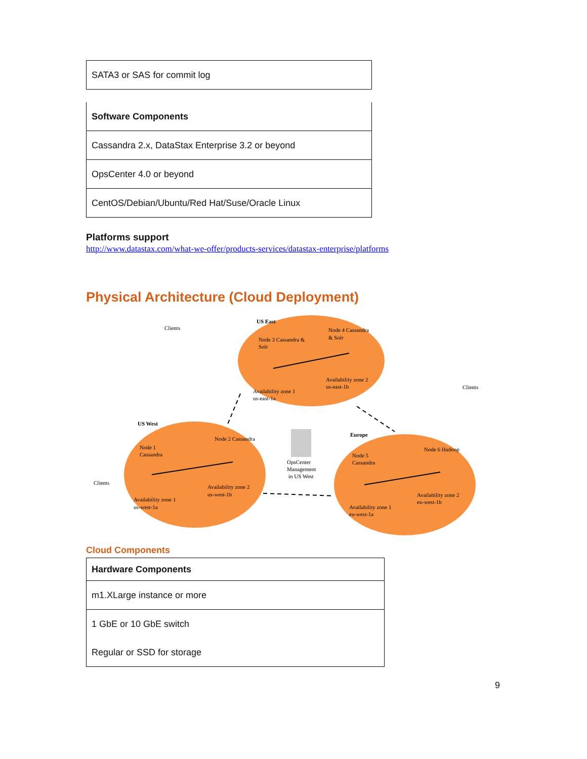| SATA3 or SAS for commit log |
| Software Components |
| --- |
| Cassandra 2.x, DataStax Enterprise 3.2 or beyond |
| OpsCenter 4.0 or beyond |
| CentOS/Debian/Ubuntu/Red Hat/Suse/Oracle Linux |
Platforms support
http://www.datastax.com/what-we-offer/products-services/datastax-enterprise/platforms
Physical Architecture (Cloud Deployment)
US East
US West
Europe
Clients
Clients
Clients
Node 3 Cassandra &
Solr
Node 4 Cassandra
& Solr
Availability zone 1
us-east-1a
Availability zone 2
us-east-1b
Node 1
Cassandra
Node 2 Cassandra
Availability zone 1
us-west-1a
Availability zone 2
us-west-1b
OpsCenter
Management
in US West
Node 5
Cassandra
Node 6 Hadoop
Availability zone 1
eu-west-1a
Availability zone 2
eu-west-1b
Cloud Components
| Hardware Components |
| --- |
| m1.XLarge instance or more |
| 1 GbE or 10 GbE switch |
| Regular or SSD for storage |
9